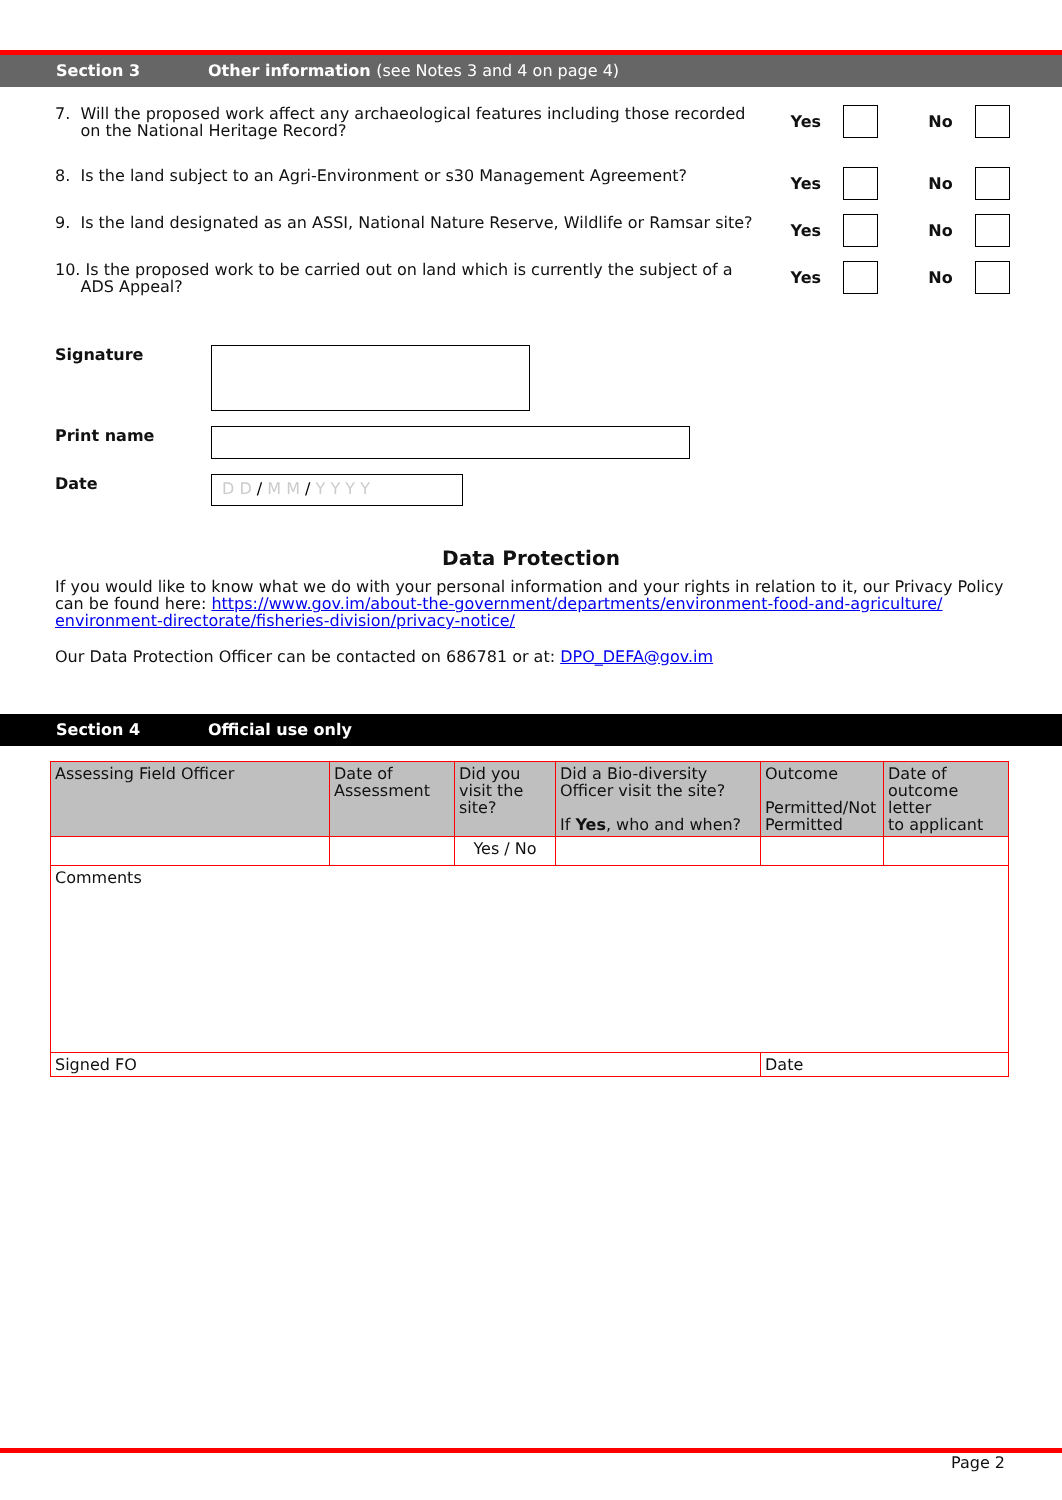Section 3 Other information (see Notes 3 and 4 on page 4)
7. Will the proposed work affect any archaeological features including those recorded
on the National Heritage Record?
Yes No
8. Is the land subject to an Agri-Environment or s30 Management Agreement?
Yes No
9. Is the land designated as an ASSI, National Nature Reserve, Wildlife or Ramsar site?
Yes No
10. Is the proposed work to be carried out on land which is currently the subject of a
ADS Appeal?
Yes No
Signature
Print name
Date
D D / M M / Y Y Y Y
Data Protection
If you would like to know what we do with your personal information and your rights in relation to it, our Privacy Policy can be found here: https://www.gov.im/about-the-government/departments/environment-food-and-agriculture/ environment-directorate/fisheries-division/privacy-notice/
Our Data Protection Officer can be contacted on 686781 or at: DPO_DEFA@gov.im
Section 4 Official use only
| Assessing Field Officer | Date of Assessment | Did you visit the site? | Did a Bio-diversity Officer visit the site? If Yes , who and when? | Outcome Permitted/Not Permitted | Date of outcome letter to applicant |
| | | Yes / No | | | |
| Comments | | | | | |
| Signed FO | | | | Date | |
Page 2